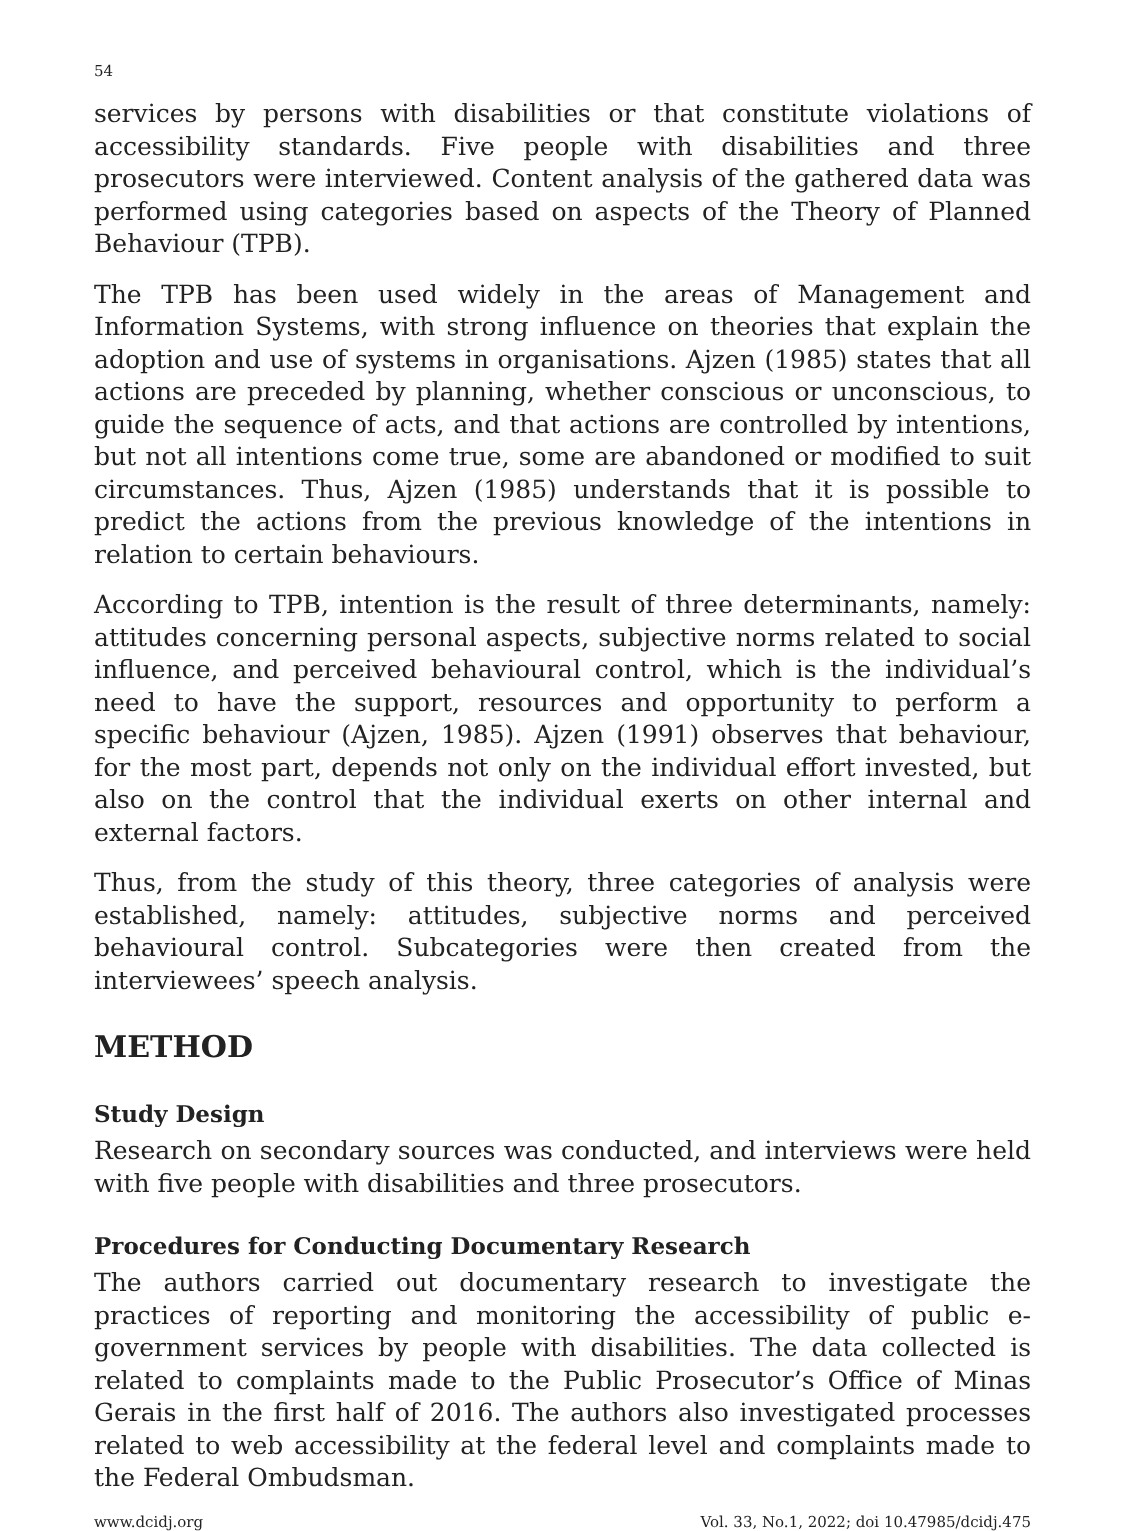54
services by persons with disabilities or that constitute violations of accessibility standards. Five people with disabilities and three prosecutors were interviewed. Content analysis of the gathered data was performed using categories based on aspects of the Theory of Planned Behaviour (TPB).
The TPB has been used widely in the areas of Management and Information Systems, with strong influence on theories that explain the adoption and use of systems in organisations. Ajzen (1985) states that all actions are preceded by planning, whether conscious or unconscious, to guide the sequence of acts, and that actions are controlled by intentions, but not all intentions come true, some are abandoned or modified to suit circumstances. Thus, Ajzen (1985) understands that it is possible to predict the actions from the previous knowledge of the intentions in relation to certain behaviours.
According to TPB, intention is the result of three determinants, namely: attitudes concerning personal aspects, subjective norms related to social influence, and perceived behavioural control, which is the individual’s need to have the support, resources and opportunity to perform a specific behaviour (Ajzen, 1985). Ajzen (1991) observes that behaviour, for the most part, depends not only on the individual effort invested, but also on the control that the individual exerts on other internal and external factors.
Thus, from the study of this theory, three categories of analysis were established, namely: attitudes, subjective norms and perceived behavioural control. Subcategories were then created from the interviewees’ speech analysis.
METHOD
Study Design
Research on secondary sources was conducted, and interviews were held with five people with disabilities and three prosecutors.
Procedures for Conducting Documentary Research
The authors carried out documentary research to investigate the practices of reporting and monitoring the accessibility of public e-government services by people with disabilities. The data collected is related to complaints made to the Public Prosecutor’s Office of Minas Gerais in the first half of 2016. The authors also investigated processes related to web accessibility at the federal level and complaints made to the Federal Ombudsman.
www.dcidj.org Vol. 33, No.1, 2022; doi 10.47985/dcidj.475